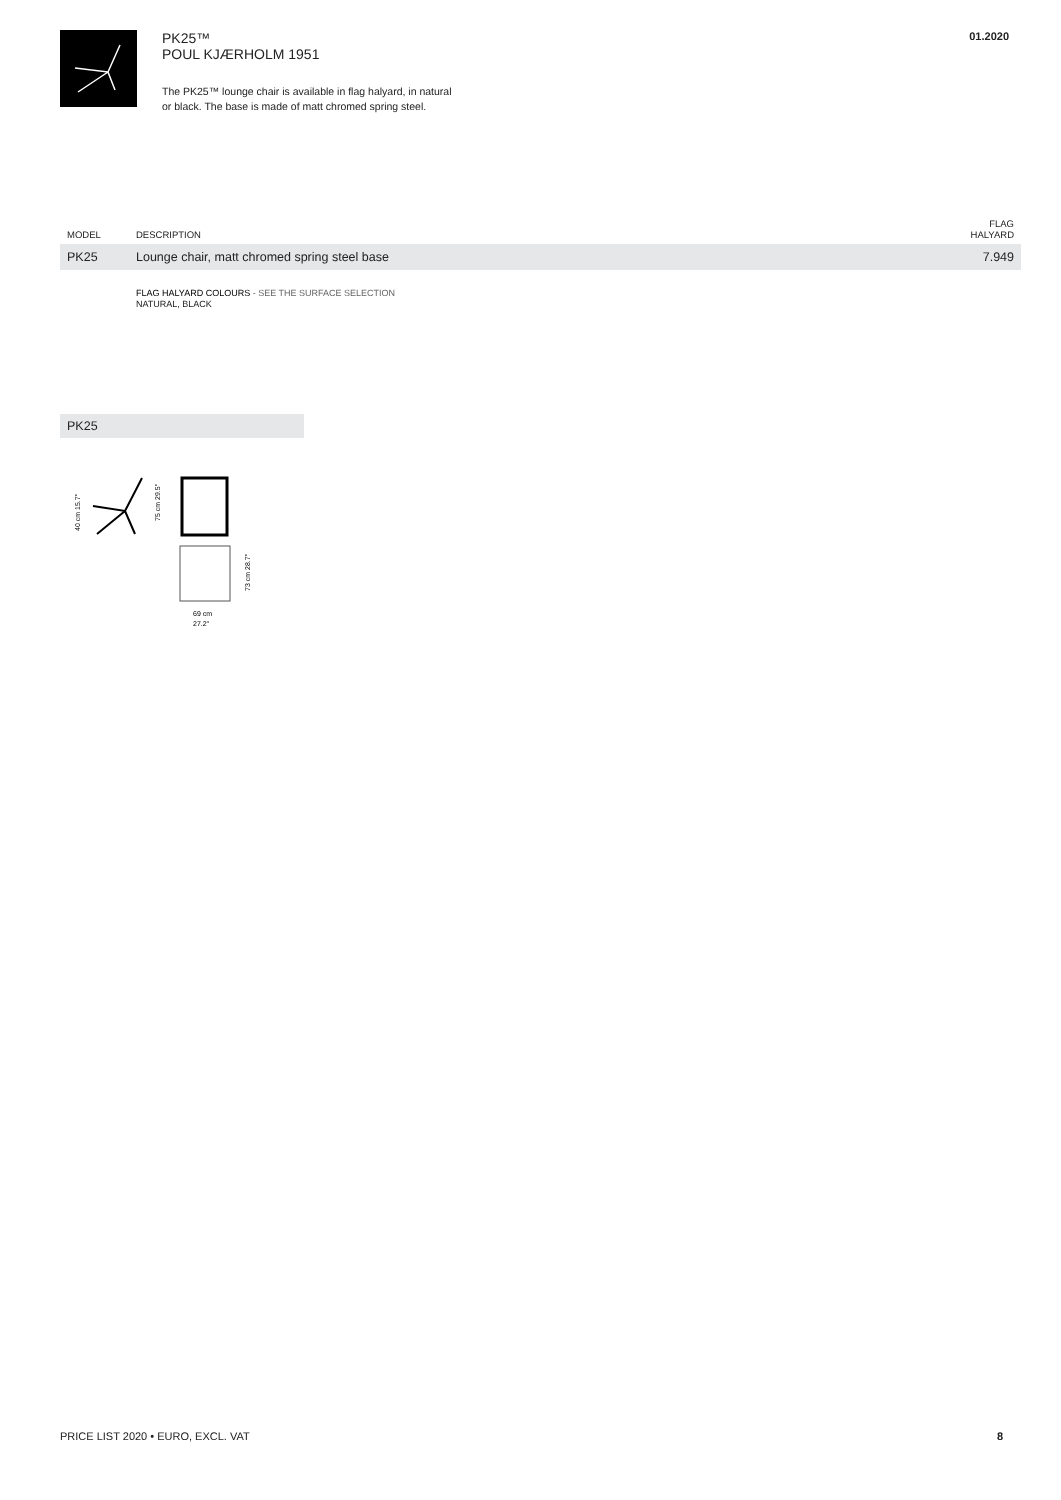PK25™
POUL KJÆRHOLM 1951
The PK25™ lounge chair is available in flag halyard, in natural
or black. The base is made of matt chromed spring steel.
01.2020
| MODEL | DESCRIPTION | FLAG HALYARD |
| --- | --- | --- |
| PK25 | Lounge chair, matt chromed spring steel base | 7.949 |
FLAG HALYARD COLOURS - SEE THE SURFACE SELECTION
NATURAL, BLACK
PK25
40 cm 15.7″
75 cm 29.5″
73 cm 28.7″
69 cm
27.2″
PRICE LIST 2020 • EURO, EXCL. VAT 8